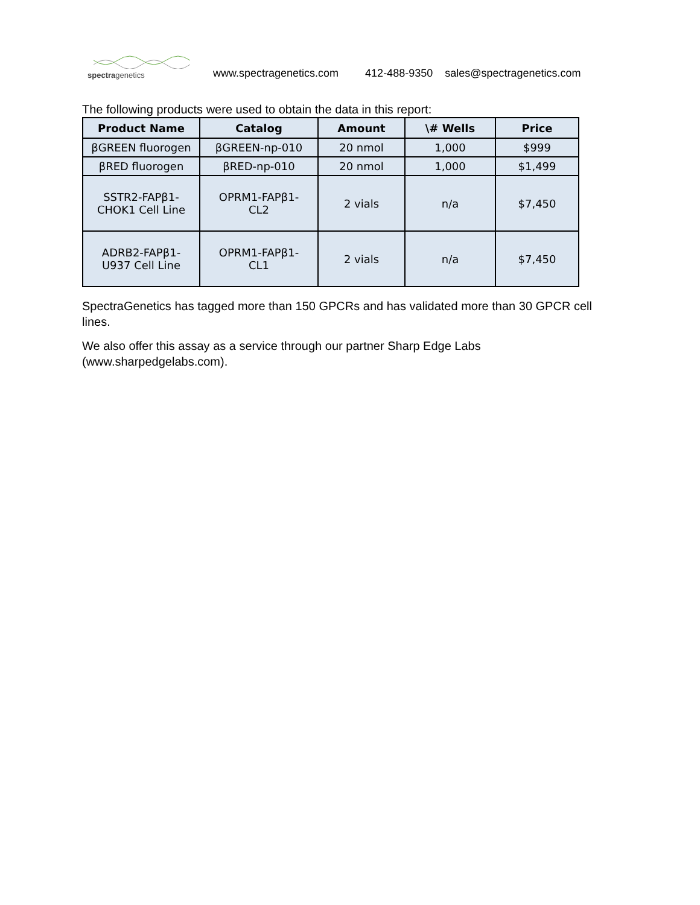spectragenetics
www.spectragenetics.com 412-488-9350 sales@spectragenetics.com
The following products were used to obtain the data in this report:
| Product Name | Catalog | Amount | \# Wells | Price |
| --- | --- | --- | --- | --- |
| βGREEN fluorogen | βGREEN-np-010 | 20 nmol | 1,000 | $999 |
| βRED fluorogen | βRED-np-010 | 20 nmol | 1,000 | $1,499 |
| SSTR2-FAPβ1- CHOK1 Cell Line | OPRM1-FAPβ1- CL2 | 2 vials | n/a | $7,450 |
| ADRB2-FAPβ1- U937 Cell Line | OPRM1-FAPβ1- CL1 | 2 vials | n/a | $7,450 |
SpectraGenetics has tagged more than 150 GPCRs and has validated more than 30 GPCR cell lines.
We also offer this assay as a service through our partner Sharp Edge Labs (www.sharpedgelabs.com).